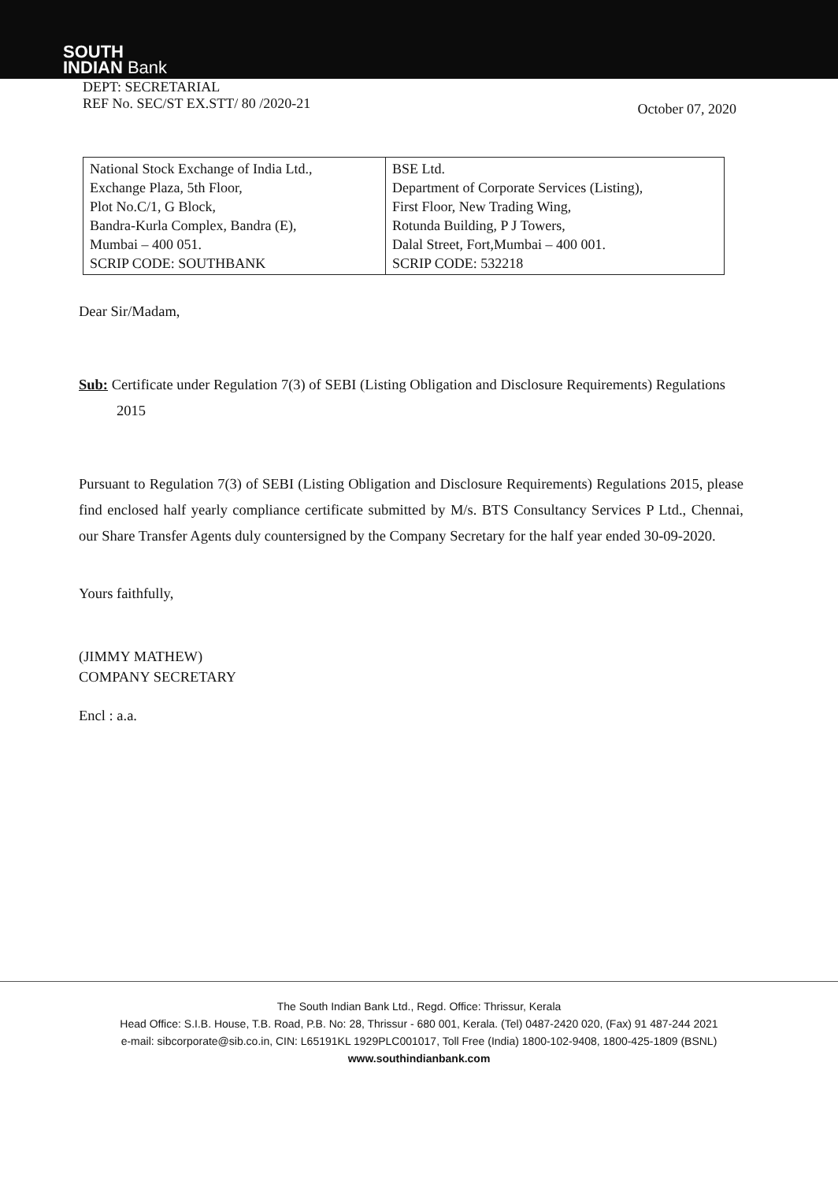SOUTH
INDIAN Bank
DEPT: SECRETARIAL
REF No. SEC/ST EX.STT/ 80 /2020-21
October 07, 2020
| National Stock Exchange of India Ltd., Exchange Plaza, 5th Floor, Plot No.C/1, G Block, Bandra-Kurla Complex, Bandra (E), Mumbai – 400 051. SCRIP CODE: SOUTHBANK | BSE Ltd. Department of Corporate Services (Listing), First Floor, New Trading Wing, Rotunda Building, P J Towers, Dalal Street, Fort,Mumbai – 400 001. SCRIP CODE: 532218 |
Dear Sir/Madam,
Sub: Certificate under Regulation 7(3) of SEBI (Listing Obligation and Disclosure Requirements) Regulations 2015
Pursuant to Regulation 7(3) of SEBI (Listing Obligation and Disclosure Requirements) Regulations 2015, please find enclosed half yearly compliance certificate submitted by M/s. BTS Consultancy Services P Ltd., Chennai, our Share Transfer Agents duly countersigned by the Company Secretary for the half year ended 30-09-2020.
Yours faithfully,
(JIMMY MATHEW)
COMPANY SECRETARY
Encl : a.a.
The South Indian Bank Ltd., Regd. Office: Thrissur, Kerala
Head Office: S.I.B. House, T.B. Road, P.B. No: 28, Thrissur - 680 001, Kerala. (Tel) 0487-2420 020, (Fax) 91 487-244 2021
e-mail: sibcorporate@sib.co.in, CIN: L65191KL 1929PLC001017, Toll Free (India) 1800-102-9408, 1800-425-1809 (BSNL)
www.southindianbank.com